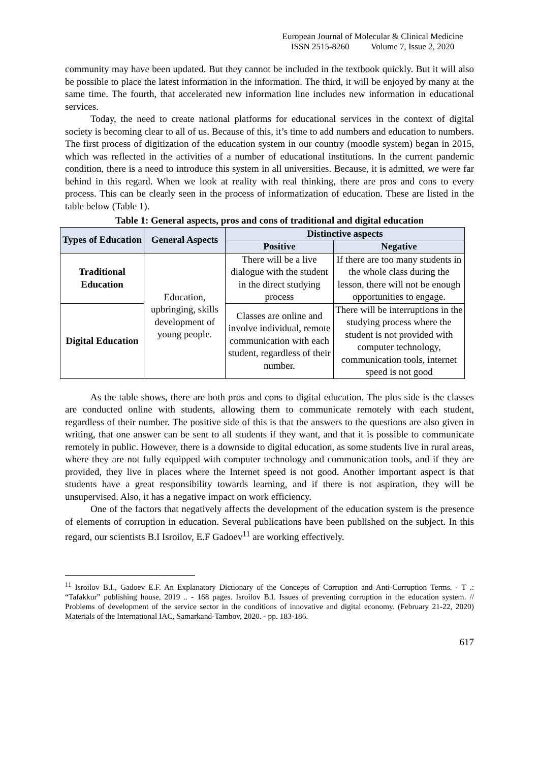European Journal of Molecular & Clinical Medicine
ISSN 2515-8260 Volume 7, Issue 2, 2020
community may have been updated. But they cannot be included in the textbook quickly. But it will also be possible to place the latest information in the information. The third, it will be enjoyed by many at the same time. The fourth, that accelerated new information line includes new information in educational services.
Today, the need to create national platforms for educational services in the context of digital society is becoming clear to all of us. Because of this, it’s time to add numbers and education to numbers. The first process of digitization of the education system in our country (moodle system) began in 2015, which was reflected in the activities of a number of educational institutions. In the current pandemic condition, there is a need to introduce this system in all universities. Because, it is admitted, we were far behind in this regard. When we look at reality with real thinking, there are pros and cons to every process. This can be clearly seen in the process of informatization of education. These are listed in the table below (Table 1).
Table 1: General aspects, pros and cons of traditional and digital education
| Types of Education | General Aspects | Distinctive aspects | |
| --- | --- | --- | --- |
| | | Positive | Negative |
| Traditional Education | Education, upbringing, skills development of young people. | There will be a live dialogue with the student in the direct studying process | If there are too many students in the whole class during the lesson, there will not be enough opportunities to engage. |
| Digital Education | | Classes are online and involve individual, remote communication with each student, regardless of their number. | There will be interruptions in the studying process where the student is not provided with computer technology, communication tools, internet speed is not good |
As the table shows, there are both pros and cons to digital education. The plus side is the classes are conducted online with students, allowing them to communicate remotely with each student, regardless of their number. The positive side of this is that the answers to the questions are also given in writing, that one answer can be sent to all students if they want, and that it is possible to communicate remotely in public. However, there is a downside to digital education, as some students live in rural areas, where they are not fully equipped with computer technology and communication tools, and if they are provided, they live in places where the Internet speed is not good. Another important aspect is that students have a great responsibility towards learning, and if there is not aspiration, they will be unsupervised. Also, it has a negative impact on work efficiency.
One of the factors that negatively affects the development of the education system is the presence of elements of corruption in education. Several publications have been published on the subject. In this regard, our scientists B.I Isroilov, E.F Gadoev<sup>11</sup> are working effectively.
<sup>11</sup> Isroilov B.I., Gadoev E.F. An Explanatory Dictionary of the Concepts of Corruption and Anti-Corruption Terms. - T .: “Tafakkur” publishing house, 2019 .. - 168 pages. Isroilov B.I. Issues of preventing corruption in the education system. // Problems of development of the service sector in the conditions of innovative and digital economy. (February 21-22, 2020) Materials of the International IAC, Samarkand-Tambov, 2020. - pp. 183-186.
617